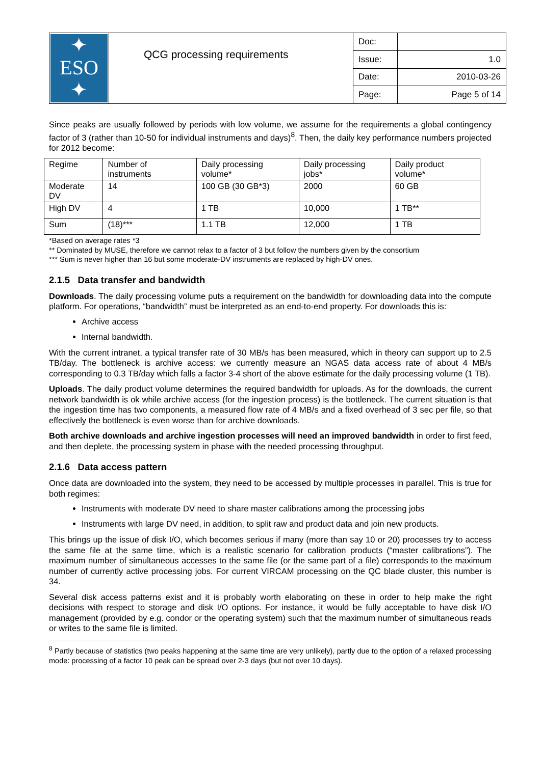| ✦ ESO ✦ | QCG processing requirements | Doc: | |
| | | Issue: | 1.0 |
| | | Date: | 2010-03-26 |
| | | Page: | Page 5 of 14 |
Since peaks are usually followed by periods with low volume, we assume for the requirements a global contingency factor of 3 (rather than 10-50 for individual instruments and days)<sup>8</sup>. Then, the daily key performance numbers projected for 2012 become:
| Regime | Number of instruments | Daily processing volume* | Daily processing jobs* | Daily product volume* |
| Moderate DV | 14 | 100 GB (30 GB*3) | 2000 | 60 GB |
| High DV | 4 | 1 TB | 10,000 | 1 TB** |
| Sum | (18)*** | 1.1 TB | 12,000 | 1 TB |
*Based on average rates *3
** Dominated by MUSE, therefore we cannot relax to a factor of 3 but follow the numbers given by the consortium
*** Sum is never higher than 16 but some moderate-DV instruments are replaced by high-DV ones.
2.1.5 Data transfer and bandwidth
Downloads. The daily processing volume puts a requirement on the bandwidth for downloading data into the compute platform. For operations, “bandwidth” must be interpreted as an end-to-end property. For downloads this is:
Archive access
Internal bandwidth.
With the current intranet, a typical transfer rate of 30 MB/s has been measured, which in theory can support up to 2.5 TB/day. The bottleneck is archive access: we currently measure an NGAS data access rate of about 4 MB/s corresponding to 0.3 TB/day which falls a factor 3-4 short of the above estimate for the daily processing volume (1 TB).
Uploads. The daily product volume determines the required bandwidth for uploads. As for the downloads, the current network bandwidth is ok while archive access (for the ingestion process) is the bottleneck. The current situation is that the ingestion time has two components, a measured flow rate of 4 MB/s and a fixed overhead of 3 sec per file, so that effectively the bottleneck is even worse than for archive downloads.
Both archive downloads and archive ingestion processes will need an improved bandwidth in order to first feed, and then deplete, the processing system in phase with the needed processing throughput.
2.1.6 Data access pattern
Once data are downloaded into the system, they need to be accessed by multiple processes in parallel. This is true for both regimes:
Instruments with moderate DV need to share master calibrations among the processing jobs
Instruments with large DV need, in addition, to split raw and product data and join new products.
This brings up the issue of disk I/O, which becomes serious if many (more than say 10 or 20) processes try to access the same file at the same time, which is a realistic scenario for calibration products (“master calibrations”). The maximum number of simultaneous accesses to the same file (or the same part of a file) corresponds to the maximum number of currently active processing jobs. For current VIRCAM processing on the QC blade cluster, this number is 34.
Several disk access patterns exist and it is probably worth elaborating on these in order to help make the right decisions with respect to storage and disk I/O options. For instance, it would be fully acceptable to have disk I/O management (provided by e.g. condor or the operating system) such that the maximum number of simultaneous reads or writes to the same file is limited.
<sup>8</sup> Partly because of statistics (two peaks happening at the same time are very unlikely), partly due to the option of a relaxed processing mode: processing of a factor 10 peak can be spread over 2-3 days (but not over 10 days).